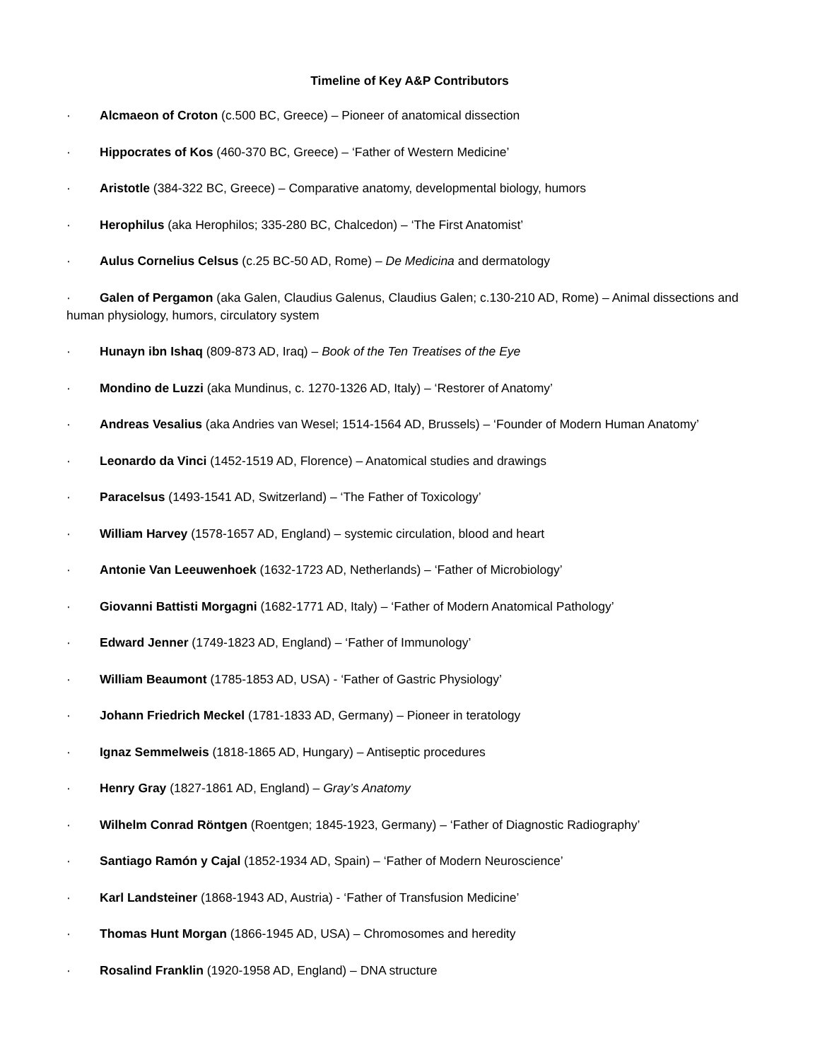Timeline of Key A&P Contributors
· Alcmaeon of Croton (c.500 BC, Greece) – Pioneer of anatomical dissection
· Hippocrates of Kos (460-370 BC, Greece) – ‘Father of Western Medicine’
· Aristotle (384-322 BC, Greece) – Comparative anatomy, developmental biology, humors
· Herophilus (aka Herophilos; 335-280 BC, Chalcedon) – ‘The First Anatomist’
· Aulus Cornelius Celsus (c.25 BC-50 AD, Rome) – De Medicina and dermatology
· Galen of Pergamon (aka Galen, Claudius Galenus, Claudius Galen; c.130-210 AD, Rome) – Animal dissections and human physiology, humors, circulatory system
· Hunayn ibn Ishaq (809-873 AD, Iraq) – Book of the Ten Treatises of the Eye
· Mondino de Luzzi (aka Mundinus, c. 1270-1326 AD, Italy) – ‘Restorer of Anatomy’
· Andreas Vesalius (aka Andries van Wesel; 1514-1564 AD, Brussels) – ‘Founder of Modern Human Anatomy’
· Leonardo da Vinci (1452-1519 AD, Florence) – Anatomical studies and drawings
· Paracelsus (1493-1541 AD, Switzerland) – ‘The Father of Toxicology’
· William Harvey (1578-1657 AD, England) – systemic circulation, blood and heart
· Antonie Van Leeuwenhoek (1632-1723 AD, Netherlands) – ‘Father of Microbiology’
· Giovanni Battisti Morgagni (1682-1771 AD, Italy) – ‘Father of Modern Anatomical Pathology’
· Edward Jenner (1749-1823 AD, England) – ‘Father of Immunology’
· William Beaumont (1785-1853 AD, USA) - ‘Father of Gastric Physiology’
· Johann Friedrich Meckel (1781-1833 AD, Germany) – Pioneer in teratology
· Ignaz Semmelweis (1818-1865 AD, Hungary) – Antiseptic procedures
· Henry Gray (1827-1861 AD, England) – Gray’s Anatomy
· Wilhelm Conrad Röntgen (Roentgen; 1845-1923, Germany) – ‘Father of Diagnostic Radiography’
· Santiago Ramón y Cajal (1852-1934 AD, Spain) – ‘Father of Modern Neuroscience’
· Karl Landsteiner (1868-1943 AD, Austria) - ‘Father of Transfusion Medicine’
· Thomas Hunt Morgan (1866-1945 AD, USA) – Chromosomes and heredity
· Rosalind Franklin (1920-1958 AD, England) – DNA structure